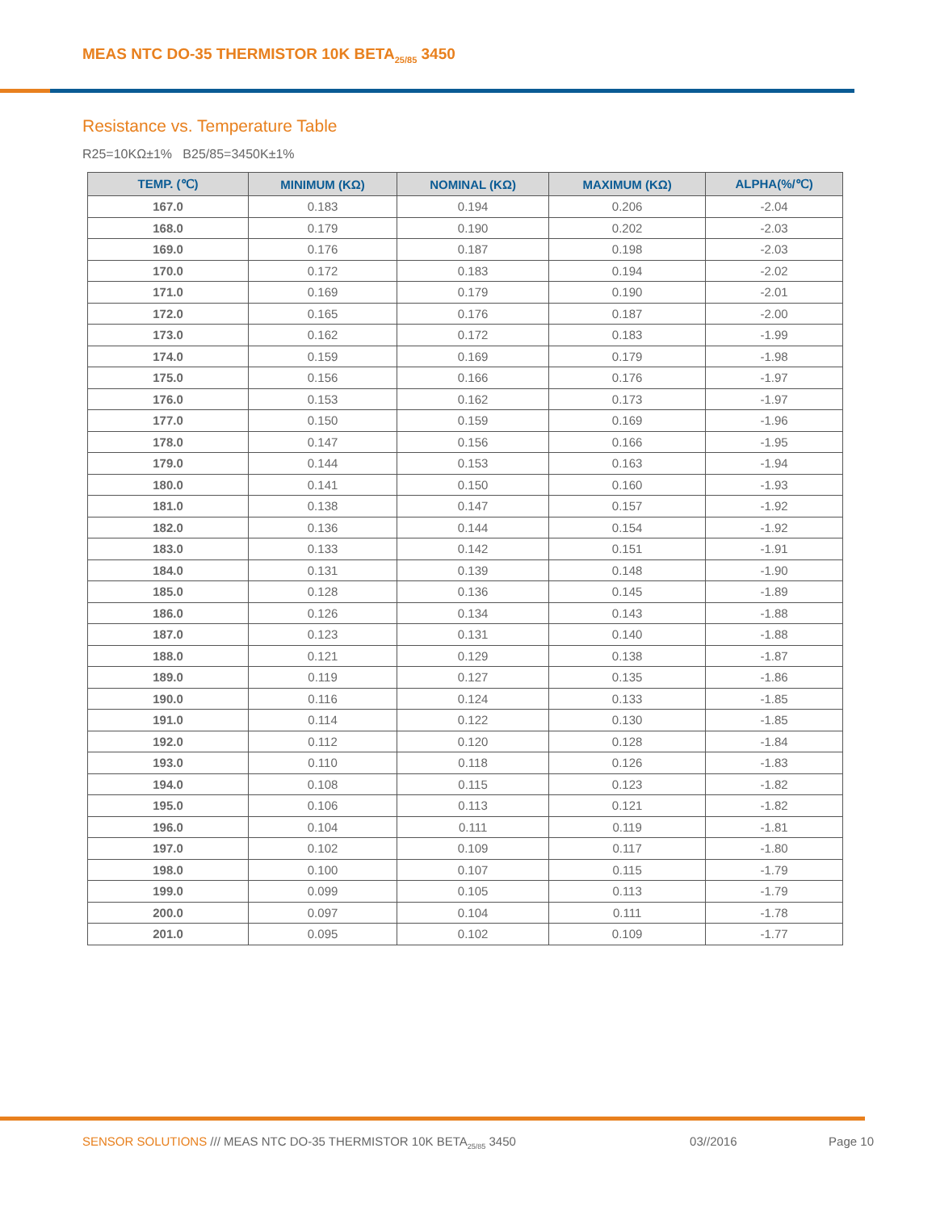MEAS NTC DO-35 THERMISTOR 10K BETA<sub>25/85</sub> 3450
Resistance vs. Temperature Table
R25=10KΩ±1% B25/85=3450K±1%
| TEMP. (℃) | MINIMUM (KΩ) | NOMINAL (KΩ) | MAXIMUM (KΩ) | ALPHA(%/℃) |
| --- | --- | --- | --- | --- |
| 167.0 | 0.183 | 0.194 | 0.206 | -2.04 |
| 168.0 | 0.179 | 0.190 | 0.202 | -2.03 |
| 169.0 | 0.176 | 0.187 | 0.198 | -2.03 |
| 170.0 | 0.172 | 0.183 | 0.194 | -2.02 |
| 171.0 | 0.169 | 0.179 | 0.190 | -2.01 |
| 172.0 | 0.165 | 0.176 | 0.187 | -2.00 |
| 173.0 | 0.162 | 0.172 | 0.183 | -1.99 |
| 174.0 | 0.159 | 0.169 | 0.179 | -1.98 |
| 175.0 | 0.156 | 0.166 | 0.176 | -1.97 |
| 176.0 | 0.153 | 0.162 | 0.173 | -1.97 |
| 177.0 | 0.150 | 0.159 | 0.169 | -1.96 |
| 178.0 | 0.147 | 0.156 | 0.166 | -1.95 |
| 179.0 | 0.144 | 0.153 | 0.163 | -1.94 |
| 180.0 | 0.141 | 0.150 | 0.160 | -1.93 |
| 181.0 | 0.138 | 0.147 | 0.157 | -1.92 |
| 182.0 | 0.136 | 0.144 | 0.154 | -1.92 |
| 183.0 | 0.133 | 0.142 | 0.151 | -1.91 |
| 184.0 | 0.131 | 0.139 | 0.148 | -1.90 |
| 185.0 | 0.128 | 0.136 | 0.145 | -1.89 |
| 186.0 | 0.126 | 0.134 | 0.143 | -1.88 |
| 187.0 | 0.123 | 0.131 | 0.140 | -1.88 |
| 188.0 | 0.121 | 0.129 | 0.138 | -1.87 |
| 189.0 | 0.119 | 0.127 | 0.135 | -1.86 |
| 190.0 | 0.116 | 0.124 | 0.133 | -1.85 |
| 191.0 | 0.114 | 0.122 | 0.130 | -1.85 |
| 192.0 | 0.112 | 0.120 | 0.128 | -1.84 |
| 193.0 | 0.110 | 0.118 | 0.126 | -1.83 |
| 194.0 | 0.108 | 0.115 | 0.123 | -1.82 |
| 195.0 | 0.106 | 0.113 | 0.121 | -1.82 |
| 196.0 | 0.104 | 0.111 | 0.119 | -1.81 |
| 197.0 | 0.102 | 0.109 | 0.117 | -1.80 |
| 198.0 | 0.100 | 0.107 | 0.115 | -1.79 |
| 199.0 | 0.099 | 0.105 | 0.113 | -1.79 |
| 200.0 | 0.097 | 0.104 | 0.111 | -1.78 |
| 201.0 | 0.095 | 0.102 | 0.109 | -1.77 |
SENSOR SOLUTIONS /// MEAS NTC DO-35 THERMISTOR 10K BETA<sub>25/85</sub> 3450 03//2016 Page 10